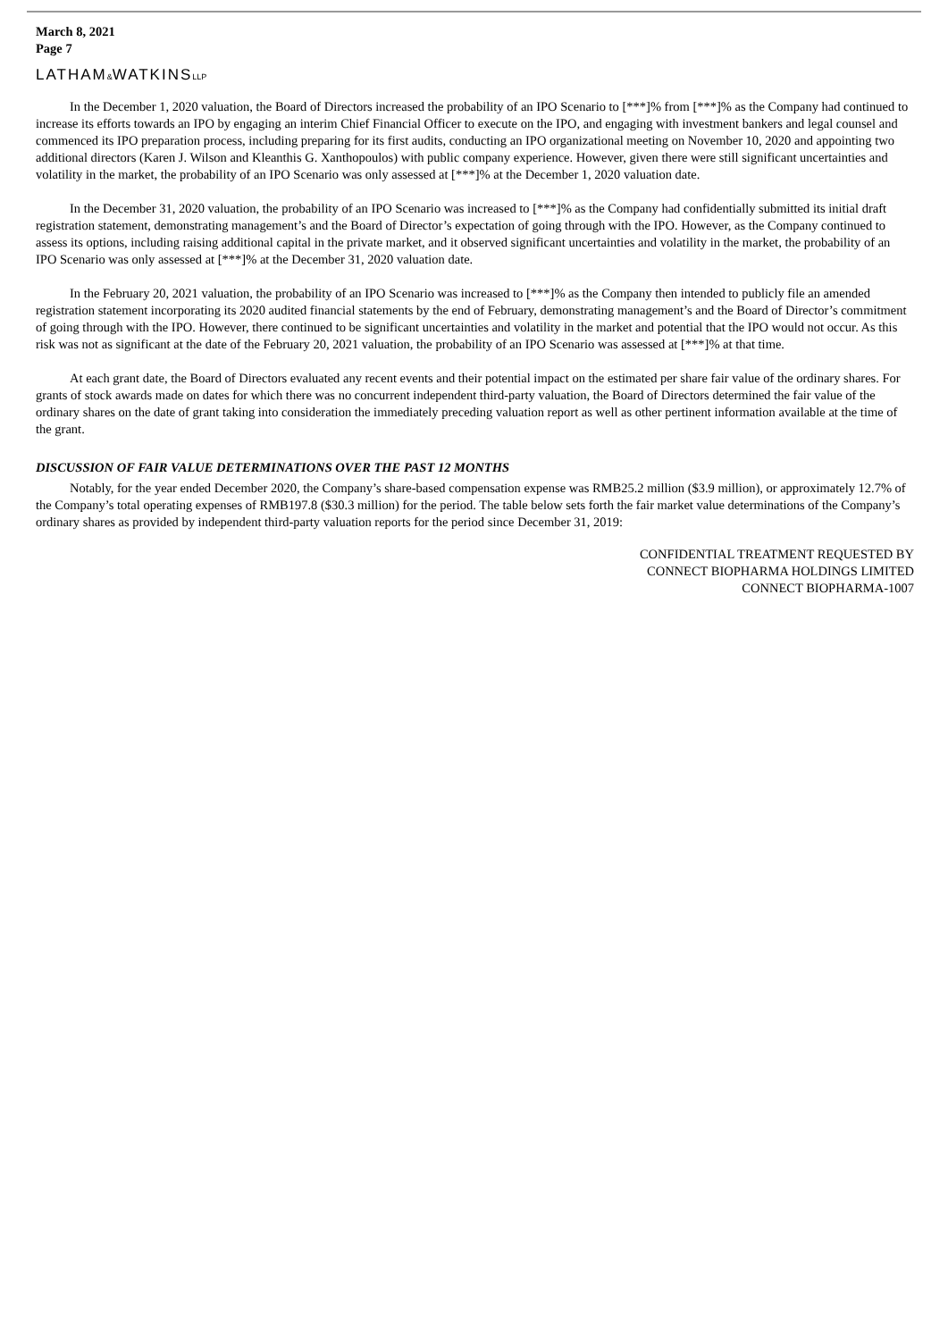March 8, 2021
Page 7
LATHAM&WATKINSLLP
In the December 1, 2020 valuation, the Board of Directors increased the probability of an IPO Scenario to [***]% from [***]% as the Company had continued to increase its efforts towards an IPO by engaging an interim Chief Financial Officer to execute on the IPO, and engaging with investment bankers and legal counsel and commenced its IPO preparation process, including preparing for its first audits, conducting an IPO organizational meeting on November 10, 2020 and appointing two additional directors (Karen J. Wilson and Kleanthis G. Xanthopoulos) with public company experience. However, given there were still significant uncertainties and volatility in the market, the probability of an IPO Scenario was only assessed at [***]% at the December 1, 2020 valuation date.
In the December 31, 2020 valuation, the probability of an IPO Scenario was increased to [***]% as the Company had confidentially submitted its initial draft registration statement, demonstrating management’s and the Board of Director’s expectation of going through with the IPO. However, as the Company continued to assess its options, including raising additional capital in the private market, and it observed significant uncertainties and volatility in the market, the probability of an IPO Scenario was only assessed at [***]% at the December 31, 2020 valuation date.
In the February 20, 2021 valuation, the probability of an IPO Scenario was increased to [***]% as the Company then intended to publicly file an amended registration statement incorporating its 2020 audited financial statements by the end of February, demonstrating management’s and the Board of Director’s commitment of going through with the IPO. However, there continued to be significant uncertainties and volatility in the market and potential that the IPO would not occur. As this risk was not as significant at the date of the February 20, 2021 valuation, the probability of an IPO Scenario was assessed at [***]% at that time.
At each grant date, the Board of Directors evaluated any recent events and their potential impact on the estimated per share fair value of the ordinary shares. For grants of stock awards made on dates for which there was no concurrent independent third-party valuation, the Board of Directors determined the fair value of the ordinary shares on the date of grant taking into consideration the immediately preceding valuation report as well as other pertinent information available at the time of the grant.
DISCUSSION OF FAIR VALUE DETERMINATIONS OVER THE PAST 12 MONTHS
Notably, for the year ended December 2020, the Company’s share-based compensation expense was RMB25.2 million ($3.9 million), or approximately 12.7% of the Company’s total operating expenses of RMB197.8 ($30.3 million) for the period. The table below sets forth the fair market value determinations of the Company’s ordinary shares as provided by independent third-party valuation reports for the period since December 31, 2019:
CONFIDENTIAL TREATMENT REQUESTED BY
CONNECT BIOPHARMA HOLDINGS LIMITED
CONNECT BIOPHARMA-1007